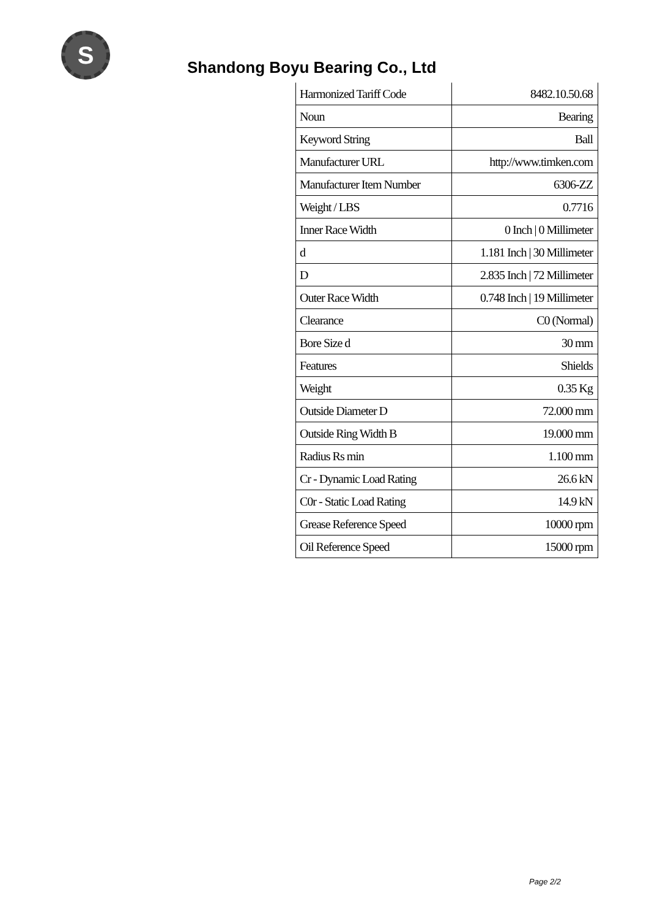S
Shandong Boyu Bearing Co., Ltd
| Harmonized Tariff Code | 8482.10.50.68 |
| Noun | Bearing |
| Keyword String | Ball |
| Manufacturer URL | http://www.timken.com |
| Manufacturer Item Number | 6306-ZZ |
| Weight / LBS | 0.7716 |
| Inner Race Width | 0 Inch / 0 Millimeter |
| d | 1.181 Inch / 30 Millimeter |
| D | 2.835 Inch / 72 Millimeter |
| Outer Race Width | 0.748 Inch / 19 Millimeter |
| Clearance | C0 (Normal) |
| Bore Size d | 30 mm |
| Features | Shields |
| Weight | 0.35 Kg |
| Outside Diameter D | 72.000 mm |
| Outside Ring Width B | 19.000 mm |
| Radius Rs min | 1.100 mm |
| Cr - Dynamic Load Rating | 26.6 kN |
| C0r - Static Load Rating | 14.9 kN |
| Grease Reference Speed | 10000 rpm |
| Oil Reference Speed | 15000 rpm |
Page 2/2